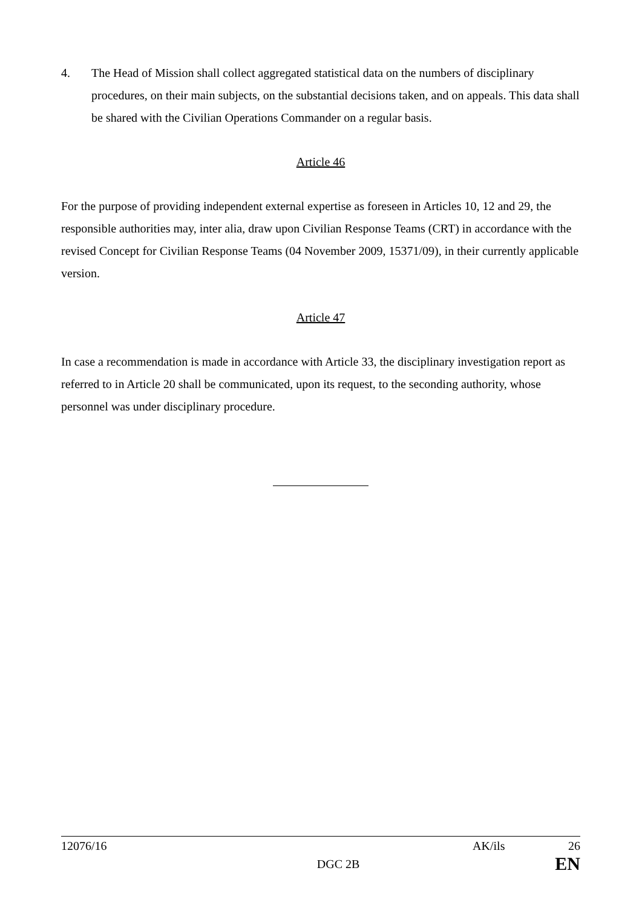4. The Head of Mission shall collect aggregated statistical data on the numbers of disciplinary procedures, on their main subjects, on the substantial decisions taken, and on appeals. This data shall be shared with the Civilian Operations Commander on a regular basis.
Article 46
For the purpose of providing independent external expertise as foreseen in Articles 10, 12 and 29, the responsible authorities may, inter alia, draw upon Civilian Response Teams (CRT) in accordance with the revised Concept for Civilian Response Teams (04 November 2009, 15371/09), in their currently applicable version.
Article 47
In case a recommendation is made in accordance with Article 33, the disciplinary investigation report as referred to in Article 20 shall be communicated, upon its request, to the seconding authority, whose personnel was under disciplinary procedure.
12076/16 AK/ils 26
DGC 2B EN